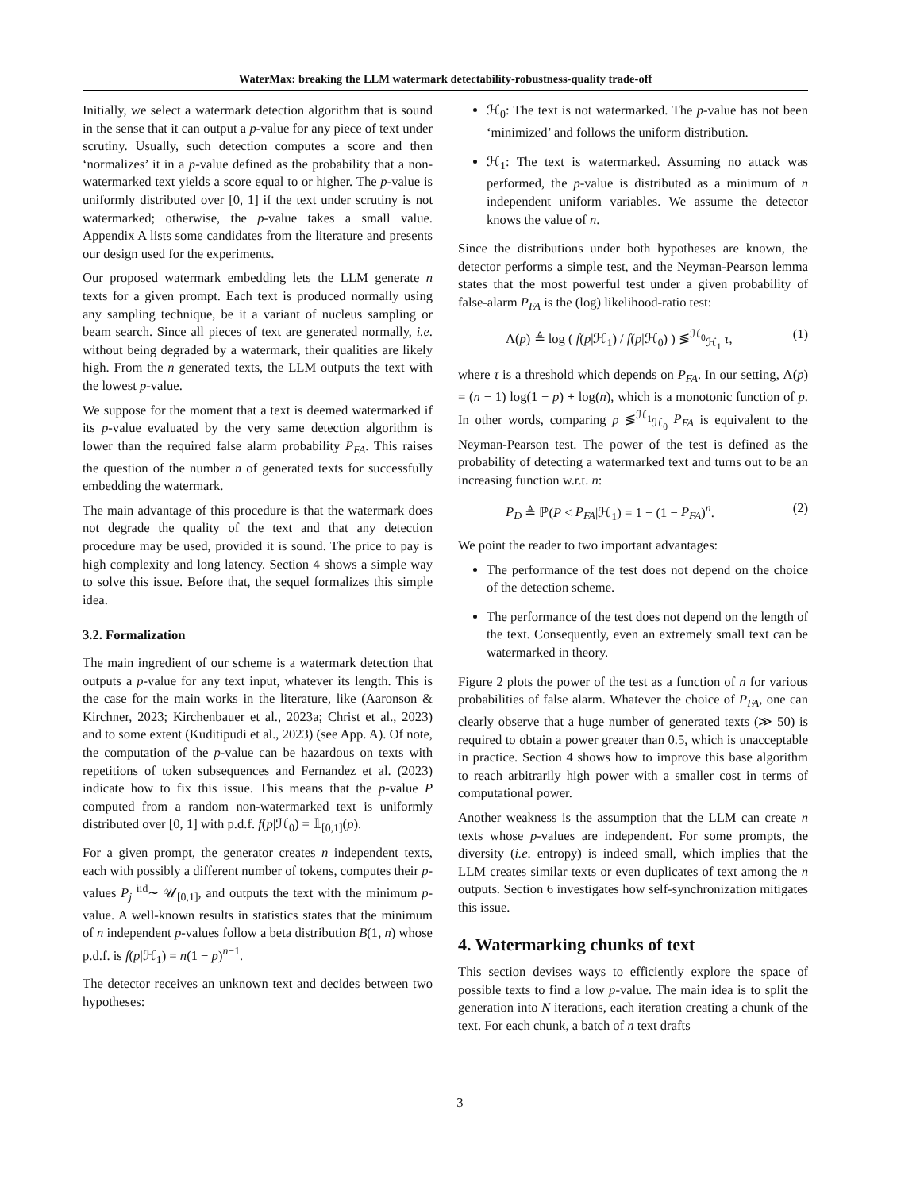WaterMax: breaking the LLM watermark detectability-robustness-quality trade-off
Initially, we select a watermark detection algorithm that is sound in the sense that it can output a p-value for any piece of text under scrutiny. Usually, such detection computes a score and then ‘normalizes’ it in a p-value defined as the probability that a non-watermarked text yields a score equal to or higher. The p-value is uniformly distributed over [0, 1] if the text under scrutiny is not watermarked; otherwise, the p-value takes a small value. Appendix A lists some candidates from the literature and presents our design used for the experiments.
Our proposed watermark embedding lets the LLM generate n texts for a given prompt. Each text is produced normally using any sampling technique, be it a variant of nucleus sampling or beam search. Since all pieces of text are generated normally, i.e. without being degraded by a watermark, their qualities are likely high. From the n generated texts, the LLM outputs the text with the lowest p-value.
We suppose for the moment that a text is deemed watermarked if its p-value evaluated by the very same detection algorithm is lower than the required false alarm probability P<sub>FA</sub>. This raises the question of the number n of generated texts for successfully embedding the watermark.
The main advantage of this procedure is that the watermark does not degrade the quality of the text and that any detection procedure may be used, provided it is sound. The price to pay is high complexity and long latency. Section 4 shows a simple way to solve this issue. Before that, the sequel formalizes this simple idea.
3.2. Formalization
The main ingredient of our scheme is a watermark detection that outputs a p-value for any text input, whatever its length. This is the case for the main works in the literature, like (Aaronson & Kirchner, 2023; Kirchenbauer et al., 2023a; Christ et al., 2023) and to some extent (Kuditipudi et al., 2023) (see App. A). Of note, the computation of the p-value can be hazardous on texts with repetitions of token subsequences and Fernandez et al. (2023) indicate how to fix this issue. This means that the p-value P computed from a random non-watermarked text is uniformly distributed over [0, 1] with p.d.f. f(p|ℋ<sub>0</sub>) = 𝟙<sub>[0,1]</sub>(p).
For a given prompt, the generator creates n independent texts, each with possibly a different number of tokens, computes their p-values P<sub>j</sub> <sup>iid</sup>∼ 𝒰<sub>[0,1]</sub>, and outputs the text with the minimum p-value. A well-known results in statistics states that the minimum of n independent p-values follow a beta distribution B(1, n) whose p.d.f. is f(p|ℋ<sub>1</sub>) = n(1 − p)<sup>n−1</sup>.
The detector receives an unknown text and decides between two hypotheses:
ℋ<sub>0</sub>: The text is not watermarked. The p-value has not been ‘minimized’ and follows the uniform distribution.
ℋ<sub>1</sub>: The text is watermarked. Assuming no attack was performed, the p-value is distributed as a minimum of n independent uniform variables. We assume the detector knows the value of n.
Since the distributions under both hypotheses are known, the detector performs a simple test, and the Neyman-Pearson lemma states that the most powerful test under a given probability of false-alarm P<sub>FA</sub> is the (log) likelihood-ratio test:
Λ(p) ≜ log ( f(p|ℋ<sub>1</sub>) / f(p|ℋ<sub>0</sub>) ) ≶<sup>ℋ<sub>0</sub></sup><sub>ℋ<sub>1</sub></sub> τ, (1)
where τ is a threshold which depends on P<sub>FA</sub>. In our setting, Λ(p) = (n − 1) log(1 − p) + log(n), which is a monotonic function of p. In other words, comparing p ≶<sup>ℋ<sub>1</sub></sup><sub>ℋ<sub>0</sub></sub> P<sub>FA</sub> is equivalent to the Neyman-Pearson test. The power of the test is defined as the probability of detecting a watermarked text and turns out to be an increasing function w.r.t. n:
P<sub>D</sub> ≜ ℙ(P < P<sub>FA</sub>|ℋ<sub>1</sub>) = 1 − (1 − P<sub>FA</sub>)<sup>n</sup>. (2)
We point the reader to two important advantages:
The performance of the test does not depend on the choice of the detection scheme.
The performance of the test does not depend on the length of the text. Consequently, even an extremely small text can be watermarked in theory.
Figure 2 plots the power of the test as a function of n for various probabilities of false alarm. Whatever the choice of P<sub>FA</sub>, one can clearly observe that a huge number of generated texts (≫ 50) is required to obtain a power greater than 0.5, which is unacceptable in practice. Section 4 shows how to improve this base algorithm to reach arbitrarily high power with a smaller cost in terms of computational power.
Another weakness is the assumption that the LLM can create n texts whose p-values are independent. For some prompts, the diversity (i.e. entropy) is indeed small, which implies that the LLM creates similar texts or even duplicates of text among the n outputs. Section 6 investigates how self-synchronization mitigates this issue.
4. Watermarking chunks of text
This section devises ways to efficiently explore the space of possible texts to find a low p-value. The main idea is to split the generation into N iterations, each iteration creating a chunk of the text. For each chunk, a batch of n text drafts
3